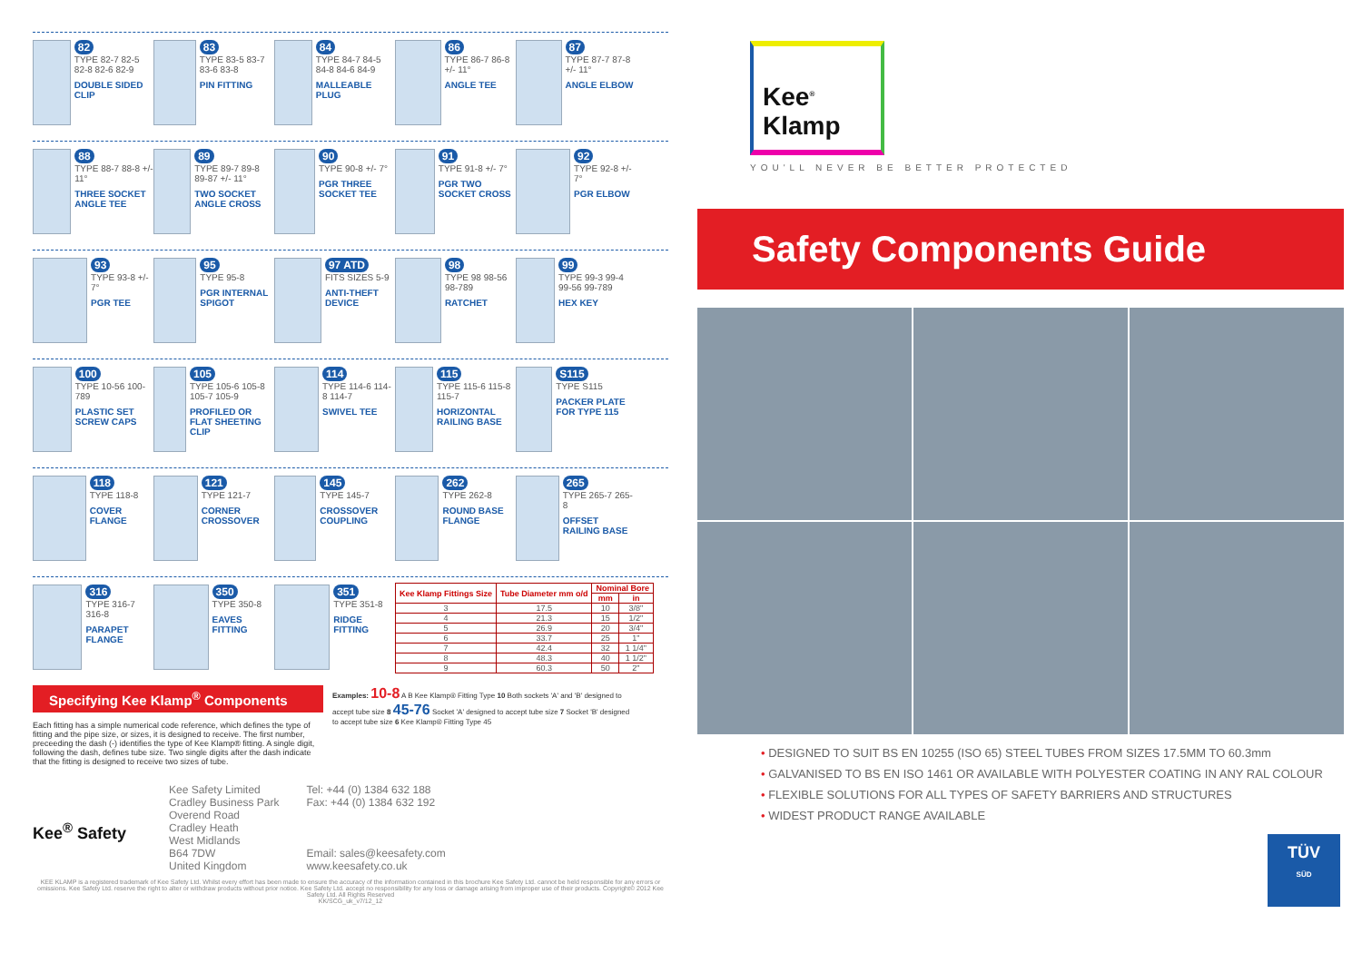82
TYPE 82-7 82-5 82-8 82-6 82-9
DOUBLE SIDED CLIP
83
TYPE 83-5 83-7 83-6 83-8
PIN FITTING
84
TYPE 84-7 84-5 84-8 84-6 84-9
MALLEABLE PLUG
86
TYPE 86-7 86-8 +/- 11°
ANGLE TEE
87
TYPE 87-7 87-8 +/- 11°
ANGLE ELBOW
88
TYPE 88-7 88-8 +/- 11°
THREE SOCKET ANGLE TEE
89
TYPE 89-7 89-8 89-87 +/- 11°
TWO SOCKET ANGLE CROSS
90
TYPE 90-8 +/- 7°
PGR THREE SOCKET TEE
91
TYPE 91-8 +/- 7°
PGR TWO SOCKET CROSS
92
TYPE 92-8 +/- 7°
PGR ELBOW
93
TYPE 93-8 +/- 7°
PGR TEE
95
TYPE 95-8
PGR INTERNAL SPIGOT
97 ATD
FITS SIZES 5-9
ANTI-THEFT DEVICE
98
TYPE 98 98-56 98-789
RATCHET
99
TYPE 99-3 99-4 99-56 99-789
HEX KEY
100
TYPE 10-56 100-789
PLASTIC SET SCREW CAPS
105
TYPE 105-6 105-8 105-7 105-9
PROFILED OR FLAT SHEETING CLIP
114
TYPE 114-6 114-8 114-7
SWIVEL TEE
115
TYPE 115-6 115-8 115-7
HORIZONTAL RAILING BASE
S115
TYPE S115
PACKER PLATE FOR TYPE 115
118
TYPE 118-8
COVER FLANGE
121
TYPE 121-7
CORNER CROSSOVER
145
TYPE 145-7
CROSSOVER COUPLING
262
TYPE 262-8
ROUND BASE FLANGE
265
TYPE 265-7 265-8
OFFSET RAILING BASE
316
TYPE 316-7 316-8
PARAPET FLANGE
350
TYPE 350-8
EAVES FITTING
351
TYPE 351-8
RIDGE FITTING
| Kee Klamp Fittings Size | Tube Diameter mm o/d | Nominal Bore | |
| --- | --- | --- | --- |
| | | mm | in |
| 3 | 17.5 | 10 | 3/8" |
| 4 | 21.3 | 15 | 1/2" |
| 5 | 26.9 | 20 | 3/4" |
| 6 | 33.7 | 25 | 1" |
| 7 | 42.4 | 32 | 1 1/4" |
| 8 | 48.3 | 40 | 1 1/2" |
| 9 | 60.3 | 50 | 2" |
Specifying Kee Klamp<sup>®</sup> Components
Each fitting has a simple numerical code reference, which defines the type of fitting and the pipe size, or sizes, it is designed to receive. The first number, preceeding the dash (-) identifies the type of Kee Klamp® fitting. A single digit, following the dash, defines tube size. Two single digits after the dash indicate that the fitting is designed to receive two sizes of tube.
Examples: 10-8 A B Kee Klamp® Fitting Type 10 Both sockets 'A' and 'B' designed to accept tube size 8 45-76 Socket 'A' designed to accept tube size 7 Socket 'B' designed to accept tube size 6 Kee Klamp® Fitting Type 45
Kee<sup>®</sup> Safety
Kee Safety Limited
Cradley Business Park
Overend Road
Cradley Heath
West Midlands
B64 7DW
United Kingdom
Tel: +44 (0) 1384 632 188
Fax: +44 (0) 1384 632 192
Email: sales@keesafety.com
www.keesafety.co.uk
KEE KLAMP is a registered trademark of Kee Safety Ltd. Whilst every effort has been made to ensure the accuracy of the information contained in this brochure Kee Safety Ltd. cannot be held responsible for any errors or omissions. Kee Safety Ltd. reserve the right to alter or withdraw products without prior notice. Kee Safety Ltd. accept no responsibility for any loss or damage arising from improper use of their products. Copyright© 2012 Kee Safety Ltd. All Rights Reserved
KK/SCG_uk_v7/12_12
Kee<sup>®</sup>
Klamp
YOU'LL NEVER BE BETTER PROTECTED
Safety Components Guide
• DESIGNED TO SUIT BS EN 10255 (ISO 65) STEEL TUBES FROM SIZES 17.5MM TO 60.3mm
• GALVANISED TO BS EN ISO 1461 OR AVAILABLE WITH POLYESTER COATING IN ANY RAL COLOUR
• FLEXIBLE SOLUTIONS FOR ALL TYPES OF SAFETY BARRIERS AND STRUCTURES
• WIDEST PRODUCT RANGE AVAILABLE
TÜV
SÜD